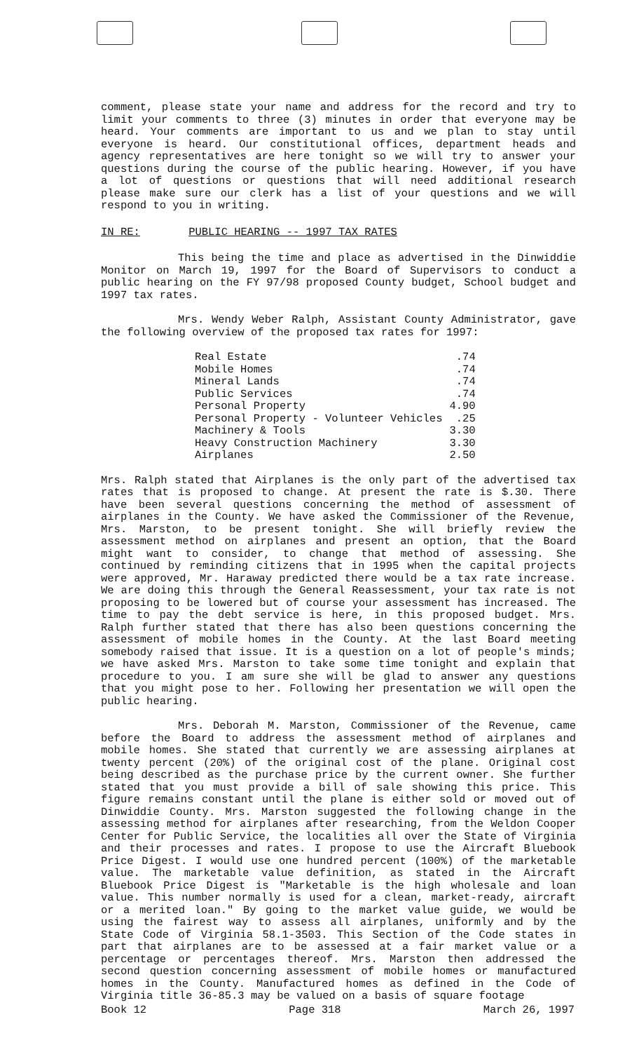comment, please state your name and address for the record and try to limit your comments to three (3) minutes in order that everyone may be heard. Your comments are important to us and we plan to stay until everyone is heard. Our constitutional offices, department heads and agency representatives are here tonight so we will try to answer your questions during the course of the public hearing. However, if you have a lot of questions or questions that will need additional research please make sure our clerk has a list of your questions and we will respond to you in writing.
IN RE: PUBLIC HEARING -- 1997 TAX RATES
This being the time and place as advertised in the Dinwiddie Monitor on March 19, 1997 for the Board of Supervisors to conduct a public hearing on the FY 97/98 proposed County budget, School budget and 1997 tax rates.
Mrs. Wendy Weber Ralph, Assistant County Administrator, gave the following overview of the proposed tax rates for 1997:
| Real Estate | .74 |
| Mobile Homes | .74 |
| Mineral Lands | .74 |
| Public Services | .74 |
| Personal Property | 4.90 |
| Personal Property - Volunteer Vehicles | .25 |
| Machinery & Tools | 3.30 |
| Heavy Construction Machinery | 3.30 |
| Airplanes | 2.50 |
Mrs. Ralph stated that Airplanes is the only part of the advertised tax rates that is proposed to change. At present the rate is $.30. There have been several questions concerning the method of assessment of airplanes in the County. We have asked the Commissioner of the Revenue, Mrs. Marston, to be present tonight. She will briefly review the assessment method on airplanes and present an option, that the Board might want to consider, to change that method of assessing. She continued by reminding citizens that in 1995 when the capital projects were approved, Mr. Haraway predicted there would be a tax rate increase. We are doing this through the General Reassessment, your tax rate is not proposing to be lowered but of course your assessment has increased. The time to pay the debt service is here, in this proposed budget. Mrs. Ralph further stated that there has also been questions concerning the assessment of mobile homes in the County. At the last Board meeting somebody raised that issue. It is a question on a lot of people's minds; we have asked Mrs. Marston to take some time tonight and explain that procedure to you. I am sure she will be glad to answer any questions that you might pose to her. Following her presentation we will open the public hearing.
Mrs. Deborah M. Marston, Commissioner of the Revenue, came before the Board to address the assessment method of airplanes and mobile homes. She stated that currently we are assessing airplanes at twenty percent (20%) of the original cost of the plane. Original cost being described as the purchase price by the current owner. She further stated that you must provide a bill of sale showing this price. This figure remains constant until the plane is either sold or moved out of Dinwiddie County. Mrs. Marston suggested the following change in the assessing method for airplanes after researching, from the Weldon Cooper Center for Public Service, the localities all over the State of Virginia and their processes and rates. I propose to use the Aircraft Bluebook Price Digest. I would use one hundred percent (100%) of the marketable value. The marketable value definition, as stated in the Aircraft Bluebook Price Digest is "Marketable is the high wholesale and loan value. This number normally is used for a clean, market-ready, aircraft or a merited loan." By going to the market value guide, we would be using the fairest way to assess all airplanes, uniformly and by the State Code of Virginia 58.1-3503. This Section of the Code states in part that airplanes are to be assessed at a fair market value or a percentage or percentages thereof. Mrs. Marston then addressed the second question concerning assessment of mobile homes or manufactured homes in the County. Manufactured homes as defined in the Code of Virginia title 36-85.3 may be valued on a basis of square footage
Book 12 Page 318 March 26, 1997